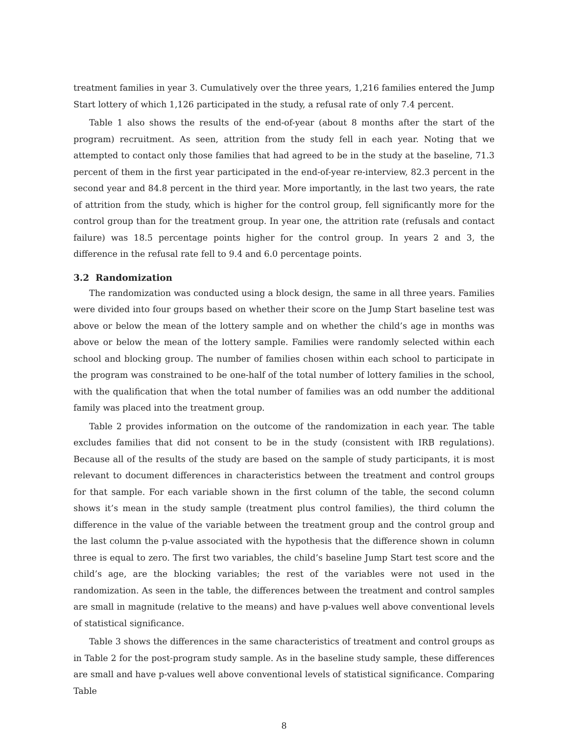treatment families in year 3. Cumulatively over the three years, 1,216 families entered the Jump Start lottery of which 1,126 participated in the study, a refusal rate of only 7.4 percent.
Table 1 also shows the results of the end-of-year (about 8 months after the start of the program) recruitment. As seen, attrition from the study fell in each year. Noting that we attempted to contact only those families that had agreed to be in the study at the baseline, 71.3 percent of them in the first year participated in the end-of-year re-interview, 82.3 percent in the second year and 84.8 percent in the third year. More importantly, in the last two years, the rate of attrition from the study, which is higher for the control group, fell significantly more for the control group than for the treatment group. In year one, the attrition rate (refusals and contact failure) was 18.5 percentage points higher for the control group. In years 2 and 3, the difference in the refusal rate fell to 9.4 and 6.0 percentage points.
3.2 Randomization
The randomization was conducted using a block design, the same in all three years. Families were divided into four groups based on whether their score on the Jump Start baseline test was above or below the mean of the lottery sample and on whether the child’s age in months was above or below the mean of the lottery sample. Families were randomly selected within each school and blocking group. The number of families chosen within each school to participate in the program was constrained to be one-half of the total number of lottery families in the school, with the qualification that when the total number of families was an odd number the additional family was placed into the treatment group.
Table 2 provides information on the outcome of the randomization in each year. The table excludes families that did not consent to be in the study (consistent with IRB regulations). Because all of the results of the study are based on the sample of study participants, it is most relevant to document differences in characteristics between the treatment and control groups for that sample. For each variable shown in the first column of the table, the second column shows it’s mean in the study sample (treatment plus control families), the third column the difference in the value of the variable between the treatment group and the control group and the last column the p-value associated with the hypothesis that the difference shown in column three is equal to zero. The first two variables, the child’s baseline Jump Start test score and the child’s age, are the blocking variables; the rest of the variables were not used in the randomization. As seen in the table, the differences between the treatment and control samples are small in magnitude (relative to the means) and have p-values well above conventional levels of statistical significance.
Table 3 shows the differences in the same characteristics of treatment and control groups as in Table 2 for the post-program study sample. As in the baseline study sample, these differences are small and have p-values well above conventional levels of statistical significance. Comparing Table
8